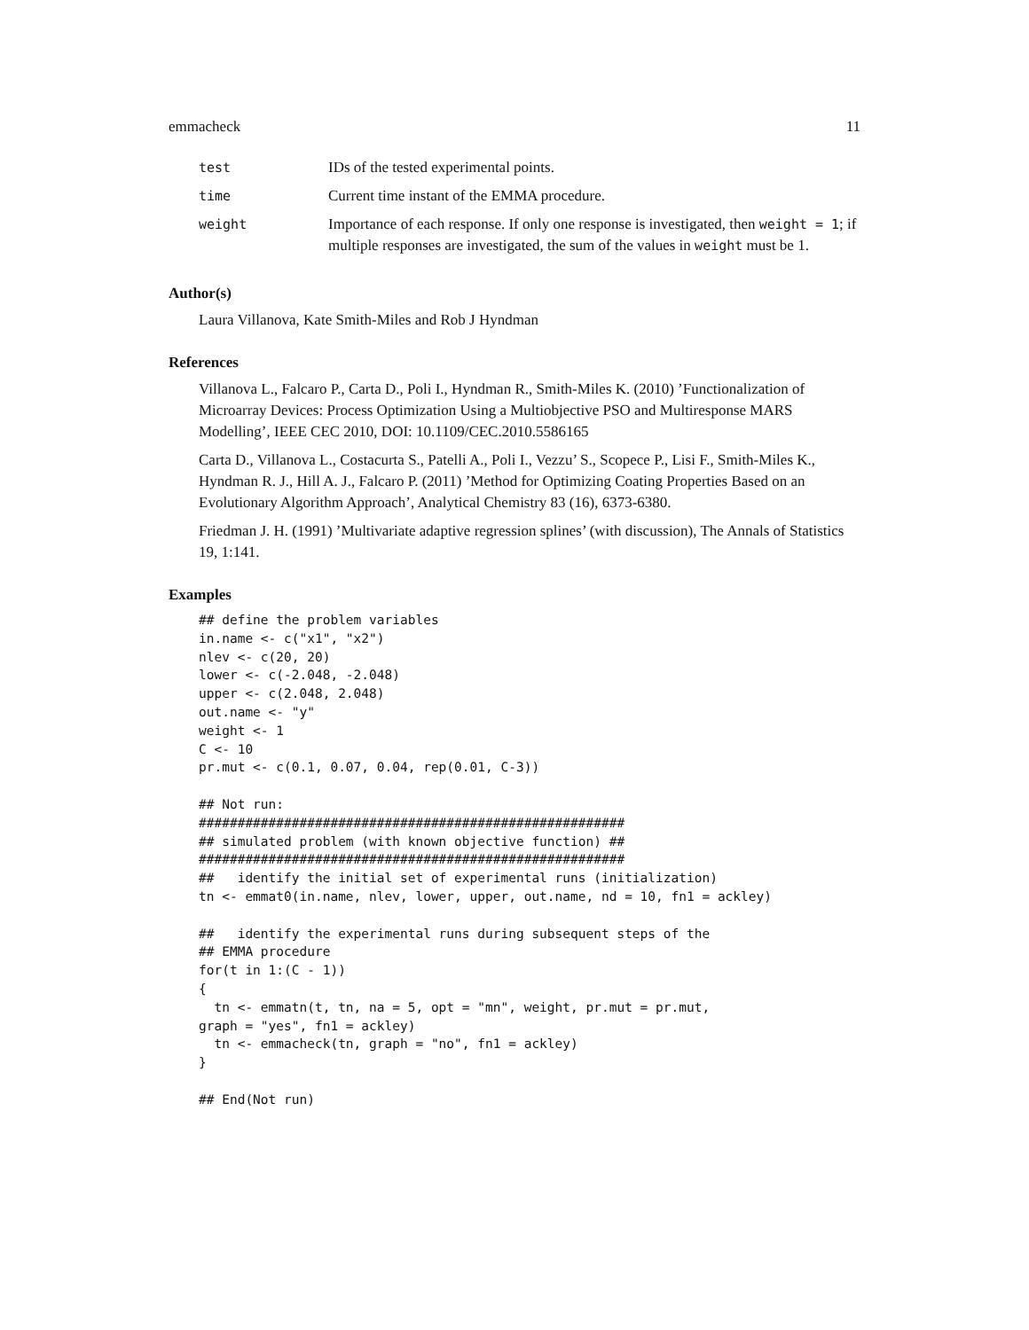emmacheck 11
| test | IDs of the tested experimental points. |
| time | Current time instant of the EMMA procedure. |
| weight | Importance of each response. If only one response is investigated, then weight = 1 ; if multiple responses are investigated, the sum of the values in weight must be 1. |
Author(s)
Laura Villanova, Kate Smith-Miles and Rob J Hyndman
References
Villanova L., Falcaro P., Carta D., Poli I., Hyndman R., Smith-Miles K. (2010) ’Functionalization of Microarray Devices: Process Optimization Using a Multiobjective PSO and Multiresponse MARS Modelling’, IEEE CEC 2010, DOI: 10.1109/CEC.2010.5586165
Carta D., Villanova L., Costacurta S., Patelli A., Poli I., Vezzu’ S., Scopece P., Lisi F., Smith-Miles K., Hyndman R. J., Hill A. J., Falcaro P. (2011) ’Method for Optimizing Coating Properties Based on an Evolutionary Algorithm Approach’, Analytical Chemistry 83 (16), 6373-6380.
Friedman J. H. (1991) ’Multivariate adaptive regression splines’ (with discussion), The Annals of Statistics 19, 1:141.
Examples
## define the problem variables
in.name <- c("x1", "x2")
nlev <- c(20, 20)
lower <- c(-2.048, -2.048)
upper <- c(2.048, 2.048)
out.name <- "y"
weight <- 1
C <- 10
pr.mut <- c(0.1, 0.07, 0.04, rep(0.01, C-3))

## Not run: 
#######################################################
## simulated problem (with known objective function) ##
#######################################################
##   identify the initial set of experimental runs (initialization)
tn <- emmat0(in.name, nlev, lower, upper, out.name, nd = 10, fn1 = ackley)

##   identify the experimental runs during subsequent steps of the
## EMMA procedure
for(t in 1:(C - 1))
{
  tn <- emmatn(t, tn, na = 5, opt = "mn", weight, pr.mut = pr.mut,
graph = "yes", fn1 = ackley)
  tn <- emmacheck(tn, graph = "no", fn1 = ackley)
}

## End(Not run)